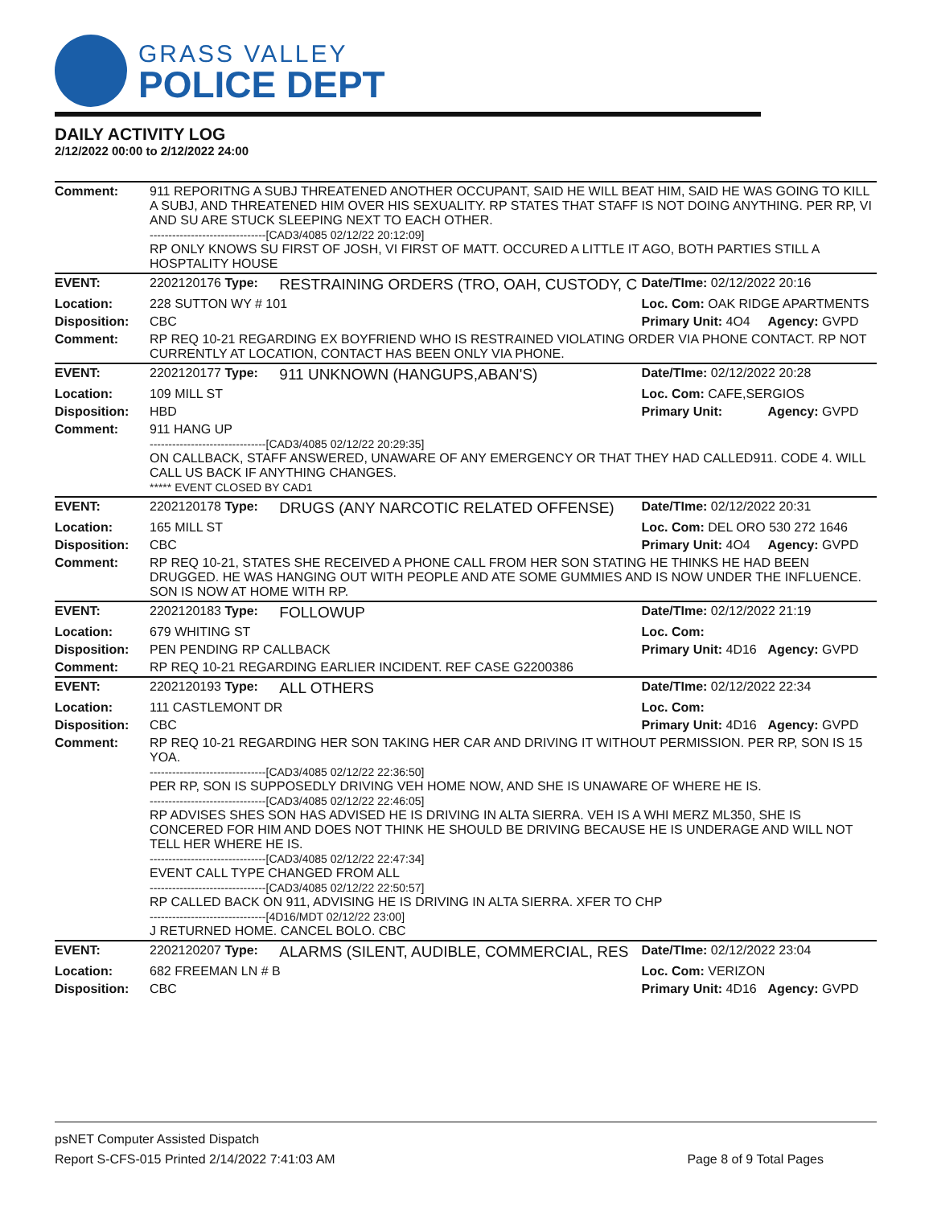GRASS VALLEY
POLICE DEPT
DAILY ACTIVITY LOG
2/12/2022 00:00 to 2/12/2022 24:00
| Comment: | 911 REPORITNG A SUBJ THREATENED ANOTHER OCCUPANT, SAID HE WILL BEAT HIM, SAID HE WAS GOING TO KILL A SUBJ, AND THREATENED HIM OVER HIS SEXUALITY. RP STATES THAT STAFF IS NOT DOING ANYTHING. PER RP, VI AND SU ARE STUCK SLEEPING NEXT TO EACH OTHER. -------------------------------[CAD3/4085 02/12/22 20:12:09] RP ONLY KNOWS SU FIRST OF JOSH, VI FIRST OF MATT. OCCURED A LITTLE IT AGO, BOTH PARTIES STILL A HOSPTALITY HOUSE | | | |
| EVENT: | 2202120176 Type: | RESTRAINING ORDERS (TRO, OAH, CUSTODY, C | Date/TIme: 02/12/2022 20:16 | |
| Location: | 228 SUTTON WY # 101 | | Loc. Com: OAK RIDGE APARTMENTS | |
| Disposition: | CBC | | Primary Unit: 4O4 | Agency: GVPD |
| Comment: | RP REQ 10-21 REGARDING EX BOYFRIEND WHO IS RESTRAINED VIOLATING ORDER VIA PHONE CONTACT. RP NOT CURRENTLY AT LOCATION, CONTACT HAS BEEN ONLY VIA PHONE. | | | |
| EVENT: | 2202120177 Type: | 911 UNKNOWN (HANGUPS,ABAN'S) | Date/TIme: 02/12/2022 20:28 | |
| Location: | 109 MILL ST | | Loc. Com: CAFE,SERGIOS | |
| Disposition: | HBD | | Primary Unit: | Agency: GVPD |
| Comment: | 911 HANG UP -------------------------------[CAD3/4085 02/12/22 20:29:35] ON CALLBACK, STAFF ANSWERED, UNAWARE OF ANY EMERGENCY OR THAT THEY HAD CALLED911. CODE 4. WILL CALL US BACK IF ANYTHING CHANGES. ***** EVENT CLOSED BY CAD1 | | | |
| EVENT: | 2202120178 Type: | DRUGS (ANY NARCOTIC RELATED OFFENSE) | Date/TIme: 02/12/2022 20:31 | |
| Location: | 165 MILL ST | | Loc. Com: DEL ORO 530 272 1646 | |
| Disposition: | CBC | | Primary Unit: 4O4 | Agency: GVPD |
| Comment: | RP REQ 10-21, STATES SHE RECEIVED A PHONE CALL FROM HER SON STATING HE THINKS HE HAD BEEN DRUGGED. HE WAS HANGING OUT WITH PEOPLE AND ATE SOME GUMMIES AND IS NOW UNDER THE INFLUENCE. SON IS NOW AT HOME WITH RP. | | | |
| EVENT: | 2202120183 Type: | FOLLOWUP | Date/TIme: 02/12/2022 21:19 | |
| Location: | 679 WHITING ST | | Loc. Com: | |
| Disposition: | PEN PENDING RP CALLBACK | | Primary Unit: 4D16 | Agency: GVPD |
| Comment: | RP REQ 10-21 REGARDING EARLIER INCIDENT. REF CASE G2200386 | | | |
| EVENT: | 2202120193 Type: | ALL OTHERS | Date/TIme: 02/12/2022 22:34 | |
| Location: | 111 CASTLEMONT DR | | Loc. Com: | |
| Disposition: | CBC | | Primary Unit: 4D16 | Agency: GVPD |
| Comment: | RP REQ 10-21 REGARDING HER SON TAKING HER CAR AND DRIVING IT WITHOUT PERMISSION. PER RP, SON IS 15 YOA. -------------------------------[CAD3/4085 02/12/22 22:36:50] PER RP, SON IS SUPPOSEDLY DRIVING VEH HOME NOW, AND SHE IS UNAWARE OF WHERE HE IS. -------------------------------[CAD3/4085 02/12/22 22:46:05] RP ADVISES SHES SON HAS ADVISED HE IS DRIVING IN ALTA SIERRA. VEH IS A WHI MERZ ML350, SHE IS CONCERED FOR HIM AND DOES NOT THINK HE SHOULD BE DRIVING BECAUSE HE IS UNDERAGE AND WILL NOT TELL HER WHERE HE IS. -------------------------------[CAD3/4085 02/12/22 22:47:34] EVENT CALL TYPE CHANGED FROM ALL -------------------------------[CAD3/4085 02/12/22 22:50:57] RP CALLED BACK ON 911, ADVISING HE IS DRIVING IN ALTA SIERRA. XFER TO CHP -------------------------------[4D16/MDT 02/12/22 23:00] J RETURNED HOME. CANCEL BOLO. CBC | | | |
| EVENT: | 2202120207 Type: | ALARMS (SILENT, AUDIBLE, COMMERCIAL, RES | Date/TIme: 02/12/2022 23:04 | |
| Location: | 682 FREEMAN LN # B | | Loc. Com: VERIZON | |
| Disposition: | CBC | | Primary Unit: 4D16 | Agency: GVPD |
psNET Computer Assisted Dispatch
Report S-CFS-015 Printed 2/14/2022 7:41:03 AM Page 8 of 9 Total Pages